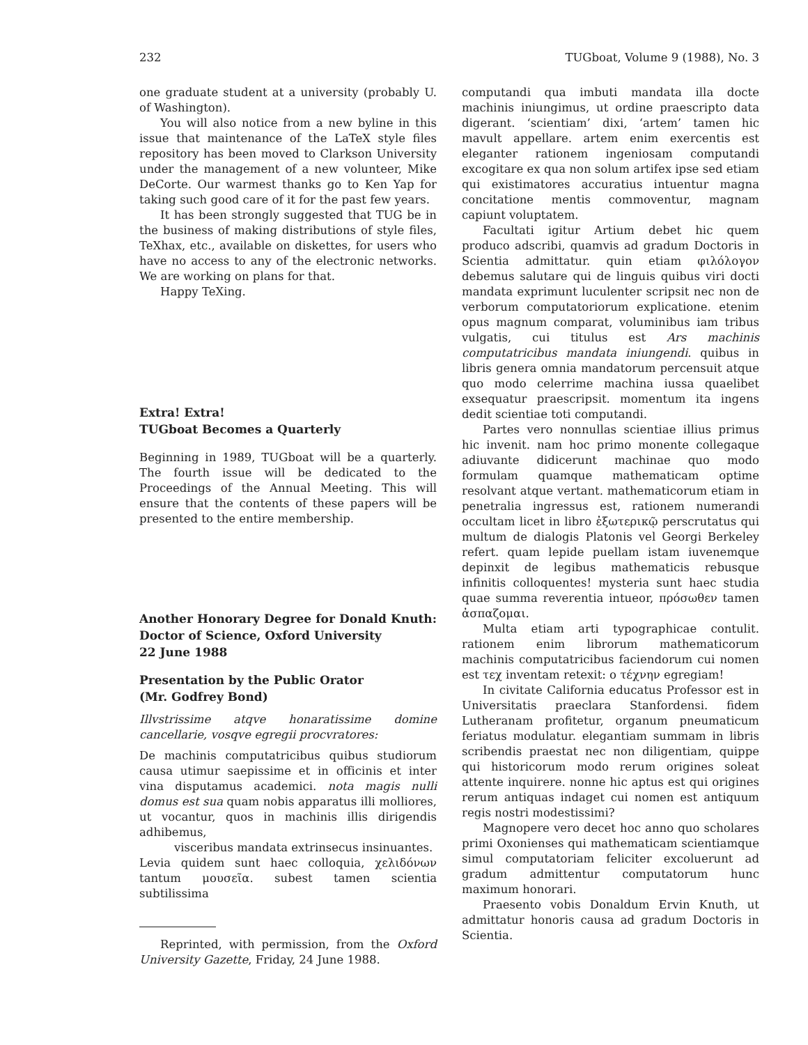232 TUGboat, Volume 9 (1988), No. 3
one graduate student at a university (probably U. of Washington).
You will also notice from a new byline in this issue that maintenance of the LaTeX style files repository has been moved to Clarkson University under the management of a new volunteer, Mike DeCorte. Our warmest thanks go to Ken Yap for taking such good care of it for the past few years.
It has been strongly suggested that TUG be in the business of making distributions of style files, TeXhax, etc., available on diskettes, for users who have no access to any of the electronic networks. We are working on plans for that.
Happy TeXing.
Extra! Extra!
TUGboat Becomes a Quarterly
Beginning in 1989, TUGboat will be a quarterly. The fourth issue will be dedicated to the Proceedings of the Annual Meeting. This will ensure that the contents of these papers will be presented to the entire membership.
Another Honorary Degree for Donald Knuth: Doctor of Science, Oxford University
22 June 1988
Presentation by the Public Orator
(Mr. Godfrey Bond)
Illvstrissime atqve honaratissime domine cancellarie, vosqve egregii procvratores:
De machinis computatricibus quibus studiorum causa utimur saepissime et in officinis et inter vina disputamus academici. nota magis nulli domus est sua quam nobis apparatus illi molliores, ut vocantur, quos in machinis illis dirigendis adhibemus,
visceribus mandata extrinsecus insinuantes.
Levia quidem sunt haec colloquia, χελιδόνων tantum μουσεῖα. subest tamen scientia subtilissima
Reprinted, with permission, from the Oxford University Gazette, Friday, 24 June 1988.
computandi qua imbuti mandata illa docte machinis iniungimus, ut ordine praescripto data digerant. ‘scientiam’ dixi, ‘artem’ tamen hic mavult appellare. artem enim exercentis est eleganter rationem ingeniosam computandi excogitare ex qua non solum artifex ipse sed etiam qui existimatores accuratius intuentur magna concitatione mentis commoventur, magnam capiunt voluptatem.
Facultati igitur Artium debet hic quem produco adscribi, quamvis ad gradum Doctoris in Scientia admittatur. quin etiam φιλόλογον debemus salutare qui de linguis quibus viri docti mandata exprimunt luculenter scripsit nec non de verborum computatoriorum explicatione. etenim opus magnum comparat, voluminibus iam tribus vulgatis, cui titulus est Ars machinis computatricibus mandata iniungendi. quibus in libris genera omnia mandatorum percensuit atque quo modo celerrime machina iussa quaelibet exsequatur praescripsit. momentum ita ingens dedit scientiae toti computandi.
Partes vero nonnullas scientiae illius primus hic invenit. nam hoc primo monente collegaque adiuvante didicerunt machinae quo modo formulam quamque mathematicam optime resolvant atque vertant. mathematicorum etiam in penetralia ingressus est, rationem numerandi occultam licet in libro ἐξωτερικῷ perscrutatus qui multum de dialogis Platonis vel Georgi Berkeley refert. quam lepide puellam istam iuvenemque depinxit de legibus mathematicis rebusque infinitis colloquentes! mysteria sunt haec studia quae summa reverentia intueor, πρόσωθεν tamen ἀσπαζομαι.
Multa etiam arti typographicae contulit. rationem enim librorum mathematicorum machinis computatricibus faciendorum cui nomen est τεχ inventam retexit: ο τέχνην egregiam!
In civitate California educatus Professor est in Universitatis praeclara Stanfordensi. fidem Lutheranam profitetur, organum pneumaticum feriatus modulatur. elegantiam summam in libris scribendis praestat nec non diligentiam, quippe qui historicorum modo rerum origines soleat attente inquirere. nonne hic aptus est qui origines rerum antiquas indaget cui nomen est antiquum regis nostri modestissimi?
Magnopere vero decet hoc anno quo scholares primi Oxonienses qui mathematicam scientiamque simul computatoriam feliciter excoluerunt ad gradum admittentur computatorum hunc maximum honorari.
Praesento vobis Donaldum Ervin Knuth, ut admittatur honoris causa ad gradum Doctoris in Scientia.